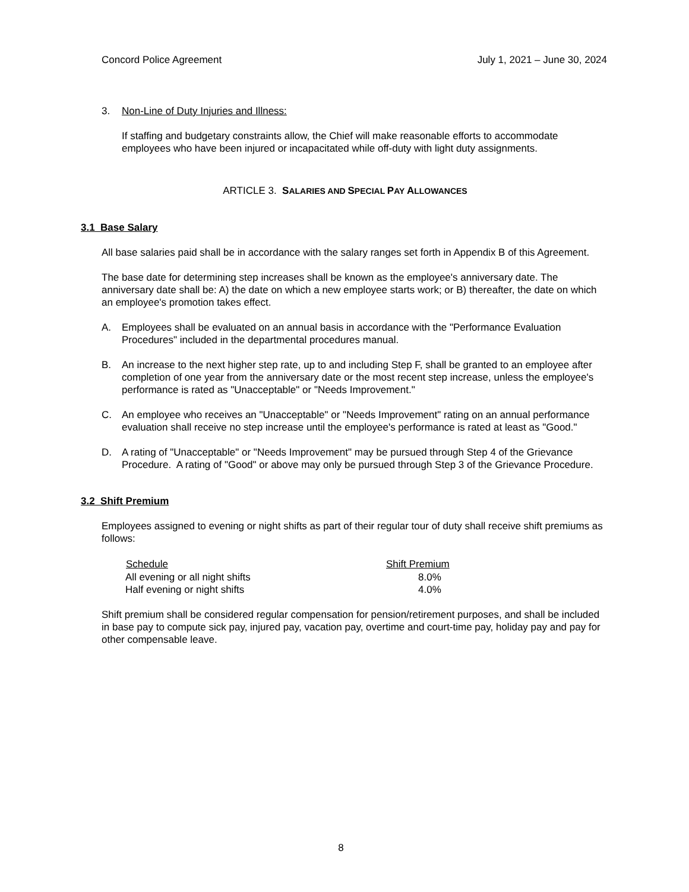Concord Police Agreement July 1, 2021 – June 30, 2024
3. Non-Line of Duty Injuries and Illness:
If staffing and budgetary constraints allow, the Chief will make reasonable efforts to accommodate employees who have been injured or incapacitated while off-duty with light duty assignments.
ARTICLE 3. SALARIES AND SPECIAL PAY ALLOWANCES
3.1 Base Salary
All base salaries paid shall be in accordance with the salary ranges set forth in Appendix B of this Agreement.
The base date for determining step increases shall be known as the employee's anniversary date. The anniversary date shall be: A) the date on which a new employee starts work; or B) thereafter, the date on which an employee's promotion takes effect.
A. Employees shall be evaluated on an annual basis in accordance with the "Performance Evaluation Procedures" included in the departmental procedures manual.
B. An increase to the next higher step rate, up to and including Step F, shall be granted to an employee after completion of one year from the anniversary date or the most recent step increase, unless the employee's performance is rated as "Unacceptable" or "Needs Improvement."
C. An employee who receives an "Unacceptable" or "Needs Improvement" rating on an annual performance evaluation shall receive no step increase until the employee's performance is rated at least as "Good."
D. A rating of "Unacceptable" or "Needs Improvement" may be pursued through Step 4 of the Grievance Procedure. A rating of "Good" or above may only be pursued through Step 3 of the Grievance Procedure.
3.2 Shift Premium
Employees assigned to evening or night shifts as part of their regular tour of duty shall receive shift premiums as follows:
| Schedule | Shift Premium |
| --- | --- |
| All evening or all night shifts | 8.0% |
| Half evening or night shifts | 4.0% |
Shift premium shall be considered regular compensation for pension/retirement purposes, and shall be included in base pay to compute sick pay, injured pay, vacation pay, overtime and court-time pay, holiday pay and pay for other compensable leave.
8